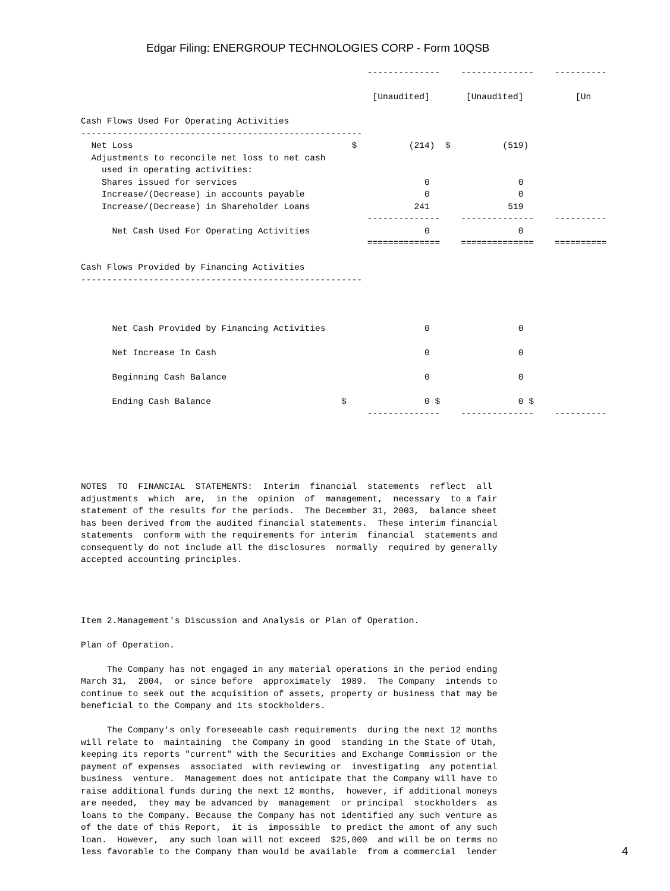Edgar Filing: ENERGROUP TECHNOLOGIES CORP - Form 10QSB
                                                       --------------    --------------    ----------

                                                        [Unaudited]       [Unaudited]          [Un

Cash Flows Used For Operating Activities
------------------------------------------------------
  Net Loss                                          $          (214)  $          (519)
  Adjustments to reconcile net loss to net cash
    used in operating activities:
    Shares issued for services                                    0                 0
    Increase/(Decrease) in accounts payable                       0                 0
    Increase/(Decrease) in Shareholder Loans                    241               519
                                                       --------------    --------------    ----------
      Net Cash Used For Operating Activities                      0                 0
                                                       ==============    ==============    ==========

Cash Flows Provided by Financing Activities
------------------------------------------------------



      Net Cash Provided by Financing Activities                   0                 0

      Net Increase In Cash                                        0                 0

      Beginning Cash Balance                                      0                 0

      Ending Cash Balance                         $               0 $               0 $
                                                       --------------    --------------    ----------





NOTES  TO  FINANCIAL  STATEMENTS:  Interim  financial  statements  reflect  all
adjustments  which  are,  in the  opinion  of  management,  necessary  to a fair
statement of the results for the periods.  The December 31, 2003,  balance sheet
has been derived from the audited financial statements.  These interim financial
statements  conform with the requirements for interim  financial  statements and
consequently do not include all the disclosures  normally  required by generally
accepted accounting principles.




Item 2.Management's Discussion and Analysis or Plan of Operation.

Plan of Operation.

     The Company has not engaged in any material operations in the period ending
March 31,  2004,  or since before  approximately  1989.  The Company  intends to
continue to seek out the acquisition of assets, property or business that may be
beneficial to the Company and its stockholders.

     The Company's only foreseeable cash requirements  during the next 12 months
will relate to  maintaining  the Company in good  standing in the State of Utah,
keeping its reports "current" with the Securities and Exchange Commission or the
payment of expenses  associated  with reviewing or  investigating  any potential
business  venture.  Management does not anticipate that the Company will have to
raise additional funds during the next 12 months,  however, if additional moneys
are needed,  they may be advanced by  management  or principal  stockholders  as
loans to the Company. Because the Company has not identified any such venture as
of the date of this Report,  it is  impossible  to predict the amont of any such
loan.  However,  any such loan will not exceed  $25,000  and will be on terms no
less favorable to the Company than would be available  from a commercial  lender
4